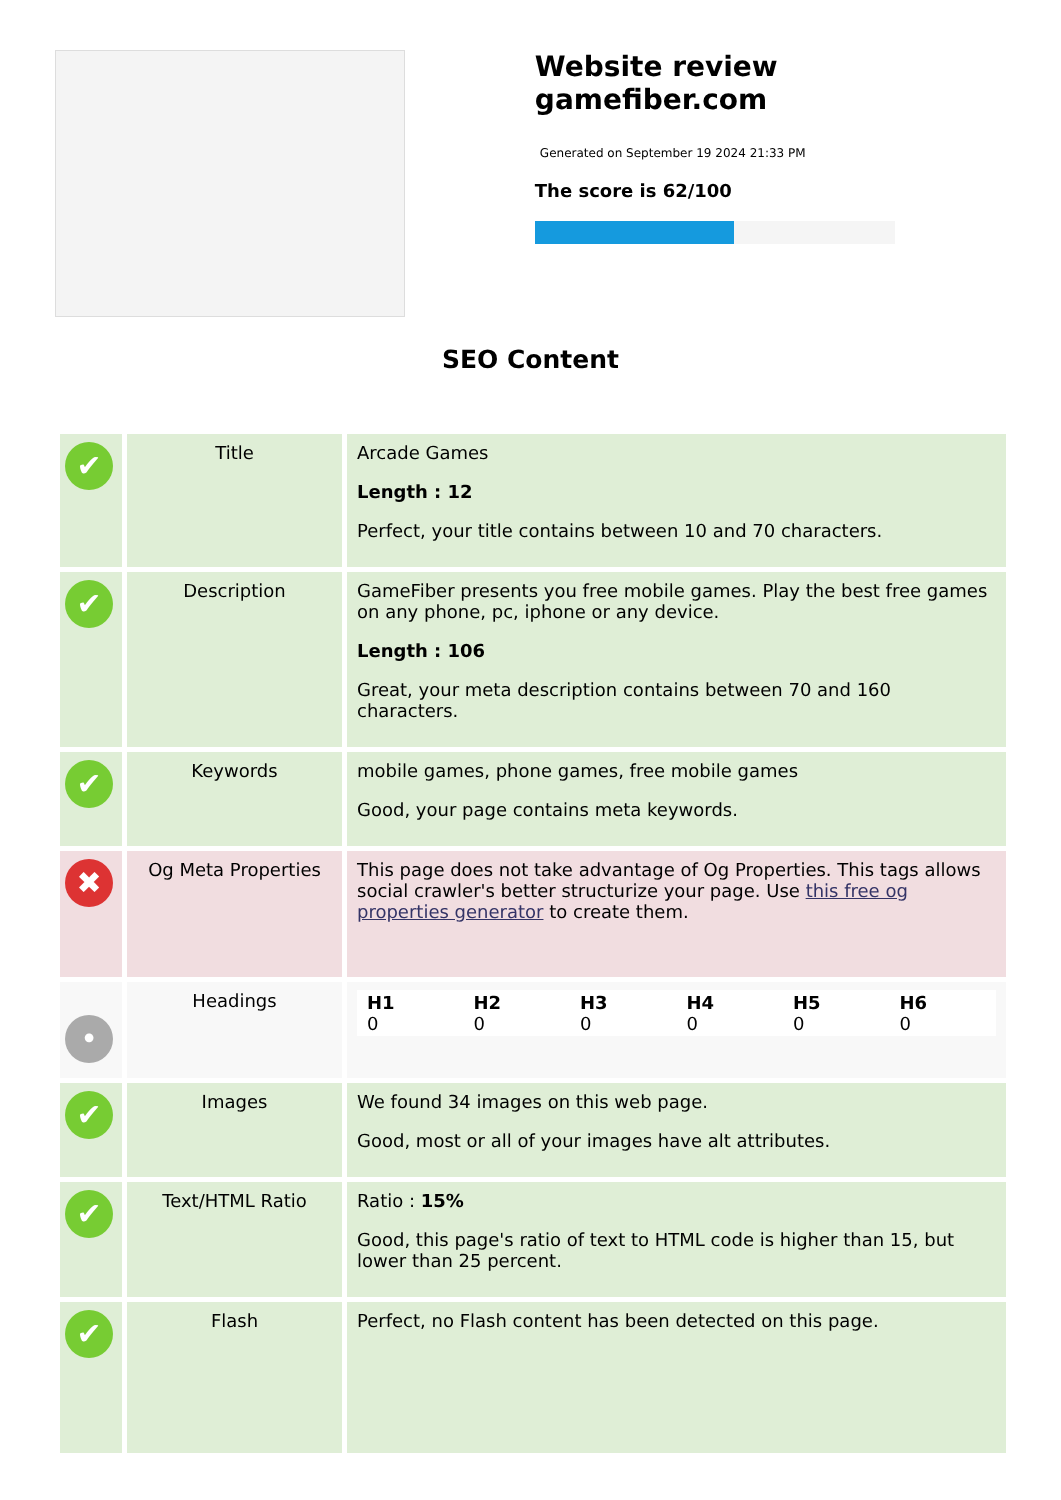Website review gamefiber.com
Generated on September 19 2024 21:33 PM
The score is 62/100
SEO Content
| ✔ | Title | Arcade Games Length : 12 Perfect, your title contains between 10 and 70 characters. |
| ✔ | Description | GameFiber presents you free mobile games. Play the best free games on any phone, pc, iphone or any device. Length : 106 Great, your meta description contains between 70 and 160 characters. |
| ✔ | Keywords | mobile games, phone games, free mobile games Good, your page contains meta keywords. |
| ✖ | Og Meta Properties | This page does not take advantage of Og Properties. This tags allows social crawler's better structurize your page. Use this free og properties generator to create them. |
| • | Headings | / H1 0 / H2 0 / H3 0 / H4 0 / H5 0 / H6 0 / |
| ✔ | Images | We found 34 images on this web page. Good, most or all of your images have alt attributes. |
| ✔ | Text/HTML Ratio | Ratio : 15% Good, this page's ratio of text to HTML code is higher than 15, but lower than 25 percent. |
| ✔ | Flash | Perfect, no Flash content has been detected on this page. |